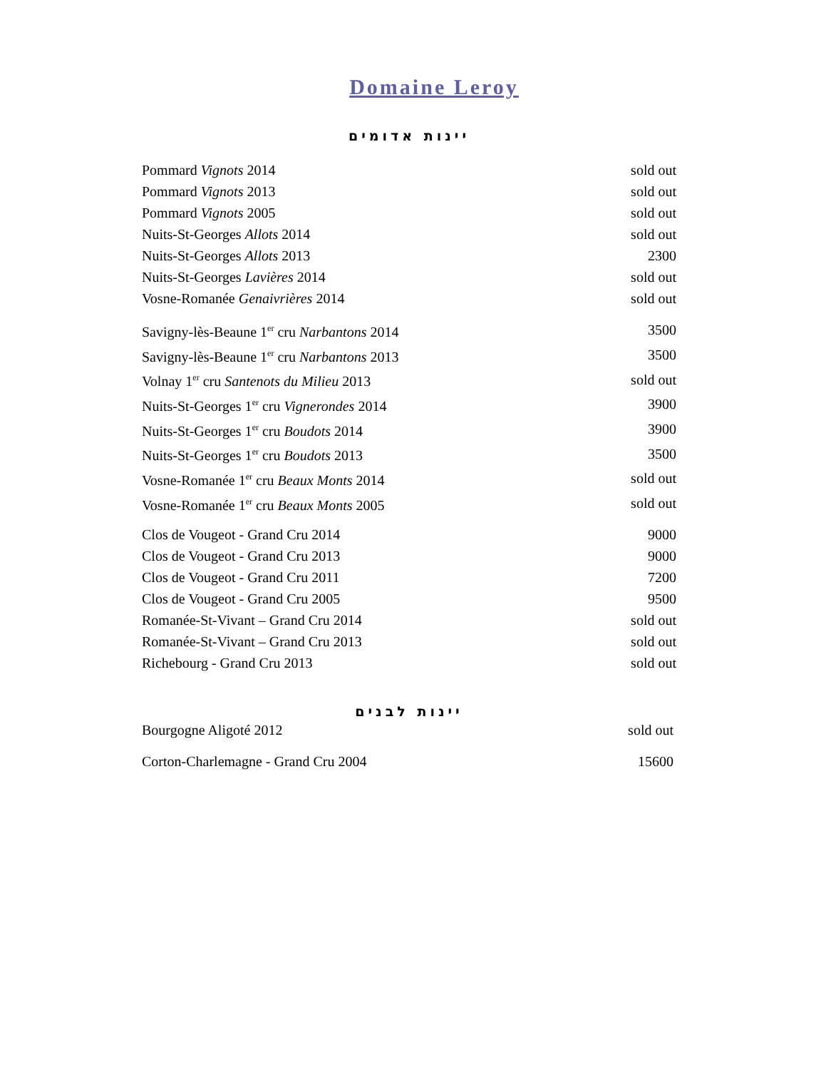Domaine Leroy
יינות אדומים
| Pommard Vignots 2014 | sold out |
| Pommard Vignots 2013 | sold out |
| Pommard Vignots 2005 | sold out |
| Nuits-St-Georges Allots 2014 | sold out |
| Nuits-St-Georges Allots 2013 | 2300 |
| Nuits-St-Georges Lavières 2014 | sold out |
| Vosne-Romanée Genaivrières 2014 | sold out |
| Savigny-lès-Beaune 1<sup>er</sup> cru Narbantons 2014 | 3500 |
| Savigny-lès-Beaune 1<sup>er</sup> cru Narbantons 2013 | 3500 |
| Volnay 1<sup>er</sup> cru Santenots du Milieu 2013 | sold out |
| Nuits-St-Georges 1<sup>er</sup> cru Vignerondes 2014 | 3900 |
| Nuits-St-Georges 1<sup>er</sup> cru Boudots 2014 | 3900 |
| Nuits-St-Georges 1<sup>er</sup> cru Boudots 2013 | 3500 |
| Vosne-Romanée 1<sup>er</sup> cru Beaux Monts 2014 | sold out |
| Vosne-Romanée 1<sup>er</sup> cru Beaux Monts 2005 | sold out |
| Clos de Vougeot - Grand Cru 2014 | 9000 |
| Clos de Vougeot - Grand Cru 2013 | 9000 |
| Clos de Vougeot - Grand Cru 2011 | 7200 |
| Clos de Vougeot - Grand Cru 2005 | 9500 |
| Romanée-St-Vivant – Grand Cru 2014 | sold out |
| Romanée-St-Vivant – Grand Cru 2013 | sold out |
| Richebourg - Grand Cru 2013 | sold out |
יינות לבנים
| Bourgogne Aligoté 2012 | sold out |
| Corton-Charlemagne - Grand Cru 2004 | 15600 |